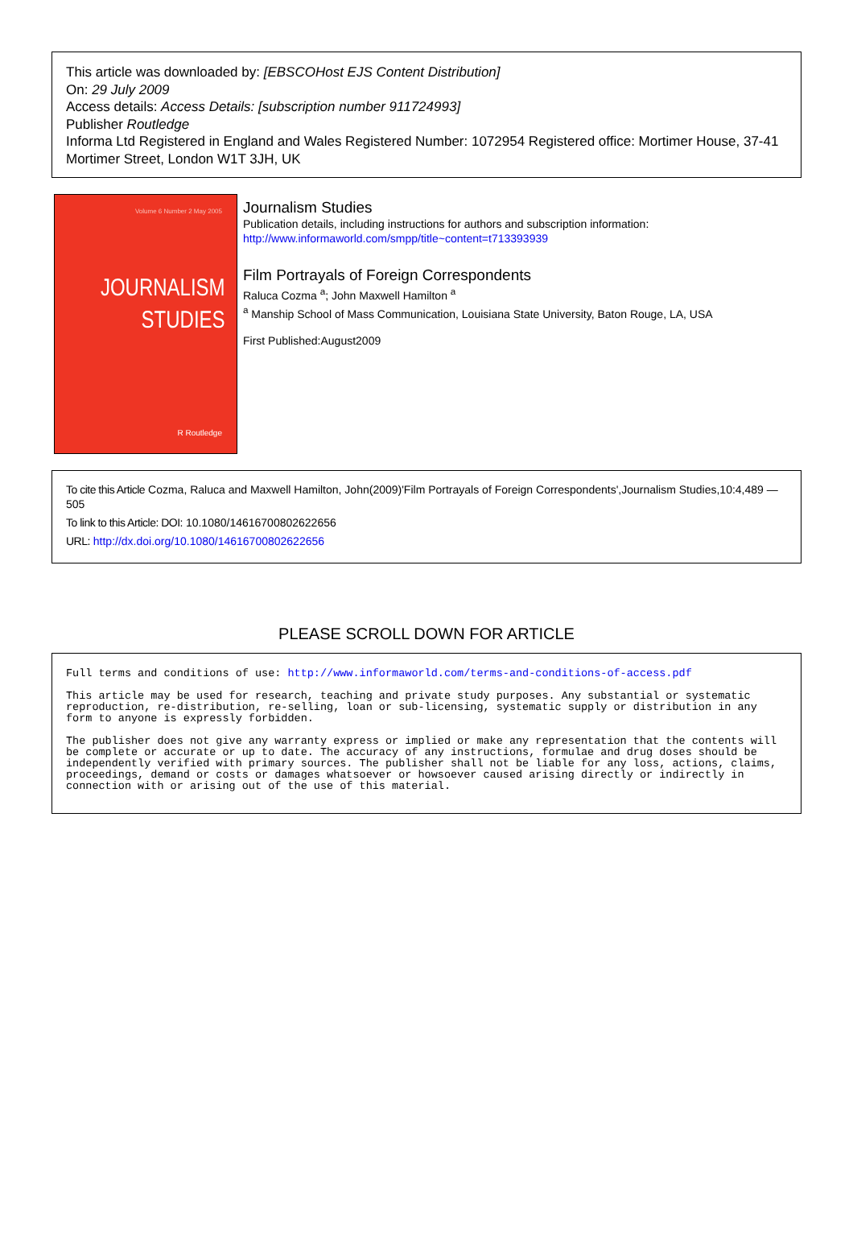This article was downloaded by: [EBSCOHost EJS Content Distribution]
On: 29 July 2009
Access details: Access Details: [subscription number 911724993]
Publisher Routledge
Informa Ltd Registered in England and Wales Registered Number: 1072954 Registered office: Mortimer House, 37-41 Mortimer Street, London W1T 3JH, UK
Volume 6 Number 2 May 2005
JOURNALISM
STUDIES
R Routledge
Journalism Studies
Publication details, including instructions for authors and subscription information:
http://www.informaworld.com/smpp/title~content=t713393939
Film Portrayals of Foreign Correspondents
Raluca Cozma <sup>a</sup>; John Maxwell Hamilton <sup>a</sup>
<sup>a</sup> Manship School of Mass Communication, Louisiana State University, Baton Rouge, LA, USA
First Published:August2009
To cite this Article Cozma, Raluca and Maxwell Hamilton, John(2009)'Film Portrayals of Foreign Correspondents',Journalism Studies,10:4,489 — 505
To link to this Article: DOI: 10.1080/14616700802622656
URL: http://dx.doi.org/10.1080/14616700802622656
PLEASE SCROLL DOWN FOR ARTICLE
Full terms and conditions of use: http://www.informaworld.com/terms-and-conditions-of-access.pdf
This article may be used for research, teaching and private study purposes. Any substantial or systematic reproduction, re-distribution, re-selling, loan or sub-licensing, systematic supply or distribution in any form to anyone is expressly forbidden.
The publisher does not give any warranty express or implied or make any representation that the contents will be complete or accurate or up to date. The accuracy of any instructions, formulae and drug doses should be independently verified with primary sources. The publisher shall not be liable for any loss, actions, claims, proceedings, demand or costs or damages whatsoever or howsoever caused arising directly or indirectly in connection with or arising out of the use of this material.